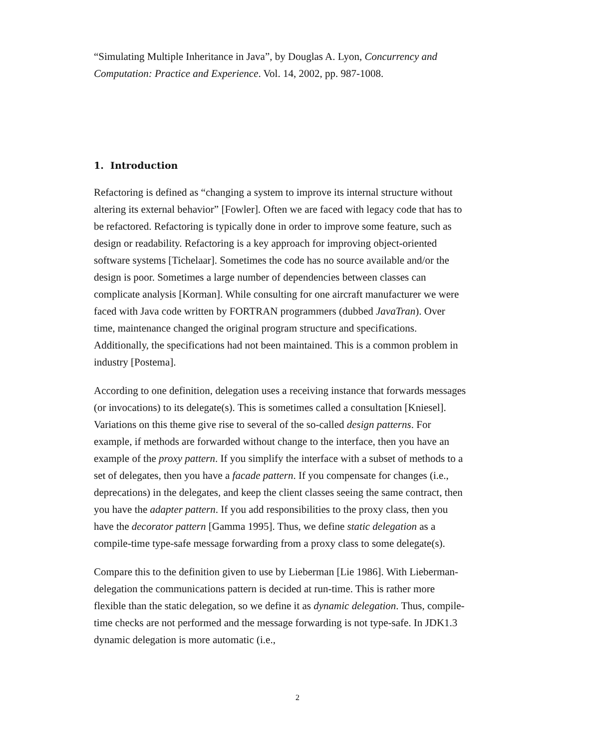“Simulating Multiple Inheritance in Java”, by Douglas A. Lyon, Concurrency and Computation: Practice and Experience. Vol. 14, 2002, pp. 987-1008.
1. Introduction
Refactoring is defined as “changing a system to improve its internal structure without altering its external behavior” [Fowler]. Often we are faced with legacy code that has to be refactored. Refactoring is typically done in order to improve some feature, such as design or readability. Refactoring is a key approach for improving object-oriented software systems [Tichelaar]. Sometimes the code has no source available and/or the design is poor. Sometimes a large number of dependencies between classes can complicate analysis [Korman]. While consulting for one aircraft manufacturer we were faced with Java code written by FORTRAN programmers (dubbed JavaTran). Over time, maintenance changed the original program structure and specifications. Additionally, the specifications had not been maintained. This is a common problem in industry [Postema].
According to one definition, delegation uses a receiving instance that forwards messages (or invocations) to its delegate(s). This is sometimes called a consultation [Kniesel]. Variations on this theme give rise to several of the so-called design patterns. For example, if methods are forwarded without change to the interface, then you have an example of the proxy pattern. If you simplify the interface with a subset of methods to a set of delegates, then you have a facade pattern. If you compensate for changes (i.e., deprecations) in the delegates, and keep the client classes seeing the same contract, then you have the adapter pattern. If you add responsibilities to the proxy class, then you have the decorator pattern [Gamma 1995]. Thus, we define static delegation as a compile-time type-safe message forwarding from a proxy class to some delegate(s).
Compare this to the definition given to use by Lieberman [Lie 1986]. With Lieberman-delegation the communications pattern is decided at run-time. This is rather more flexible than the static delegation, so we define it as dynamic delegation. Thus, compile-time checks are not performed and the message forwarding is not type-safe. In JDK1.3 dynamic delegation is more automatic (i.e.,
2